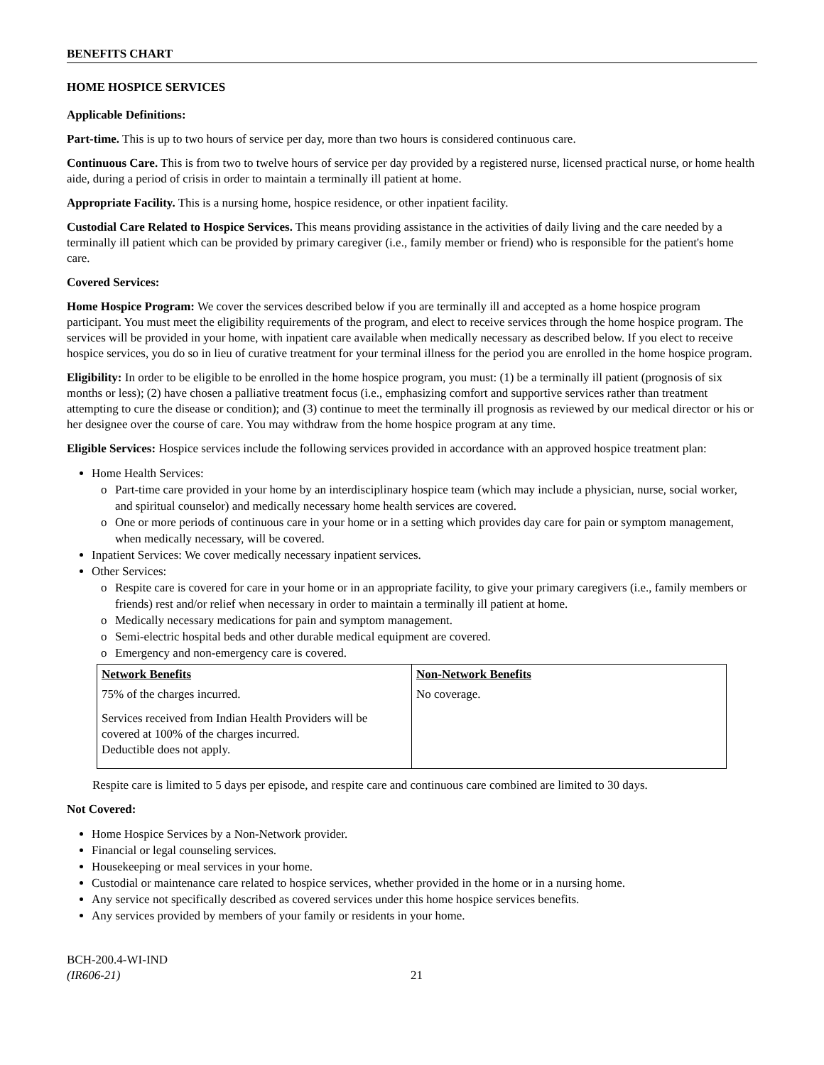BENEFITS CHART
HOME HOSPICE SERVICES
Applicable Definitions:
Part-time. This is up to two hours of service per day, more than two hours is considered continuous care.
Continuous Care. This is from two to twelve hours of service per day provided by a registered nurse, licensed practical nurse, or home health aide, during a period of crisis in order to maintain a terminally ill patient at home.
Appropriate Facility. This is a nursing home, hospice residence, or other inpatient facility.
Custodial Care Related to Hospice Services. This means providing assistance in the activities of daily living and the care needed by a terminally ill patient which can be provided by primary caregiver (i.e., family member or friend) who is responsible for the patient's home care.
Covered Services:
Home Hospice Program: We cover the services described below if you are terminally ill and accepted as a home hospice program participant. You must meet the eligibility requirements of the program, and elect to receive services through the home hospice program. The services will be provided in your home, with inpatient care available when medically necessary as described below. If you elect to receive hospice services, you do so in lieu of curative treatment for your terminal illness for the period you are enrolled in the home hospice program.
Eligibility: In order to be eligible to be enrolled in the home hospice program, you must: (1) be a terminally ill patient (prognosis of six months or less); (2) have chosen a palliative treatment focus (i.e., emphasizing comfort and supportive services rather than treatment attempting to cure the disease or condition); and (3) continue to meet the terminally ill prognosis as reviewed by our medical director or his or her designee over the course of care. You may withdraw from the home hospice program at any time.
Eligible Services: Hospice services include the following services provided in accordance with an approved hospice treatment plan:
Home Health Services:
o Part-time care provided in your home by an interdisciplinary hospice team (which may include a physician, nurse, social worker, and spiritual counselor) and medically necessary home health services are covered.
o One or more periods of continuous care in your home or in a setting which provides day care for pain or symptom management, when medically necessary, will be covered.
Inpatient Services: We cover medically necessary inpatient services.
Other Services:
o Respite care is covered for care in your home or in an appropriate facility, to give your primary caregivers (i.e., family members or friends) rest and/or relief when necessary in order to maintain a terminally ill patient at home.
o Medically necessary medications for pain and symptom management.
o Semi-electric hospital beds and other durable medical equipment are covered.
o Emergency and non-emergency care is covered.
| Network Benefits | Non-Network Benefits |
| --- | --- |
| 75% of the charges incurred. Services received from Indian Health Providers will be covered at 100% of the charges incurred. Deductible does not apply. | No coverage. |
Respite care is limited to 5 days per episode, and respite care and continuous care combined are limited to 30 days.
Not Covered:
Home Hospice Services by a Non-Network provider.
Financial or legal counseling services.
Housekeeping or meal services in your home.
Custodial or maintenance care related to hospice services, whether provided in the home or in a nursing home.
Any service not specifically described as covered services under this home hospice services benefits.
Any services provided by members of your family or residents in your home.
BCH-200.4-WI-IND
(IR606-21)
21